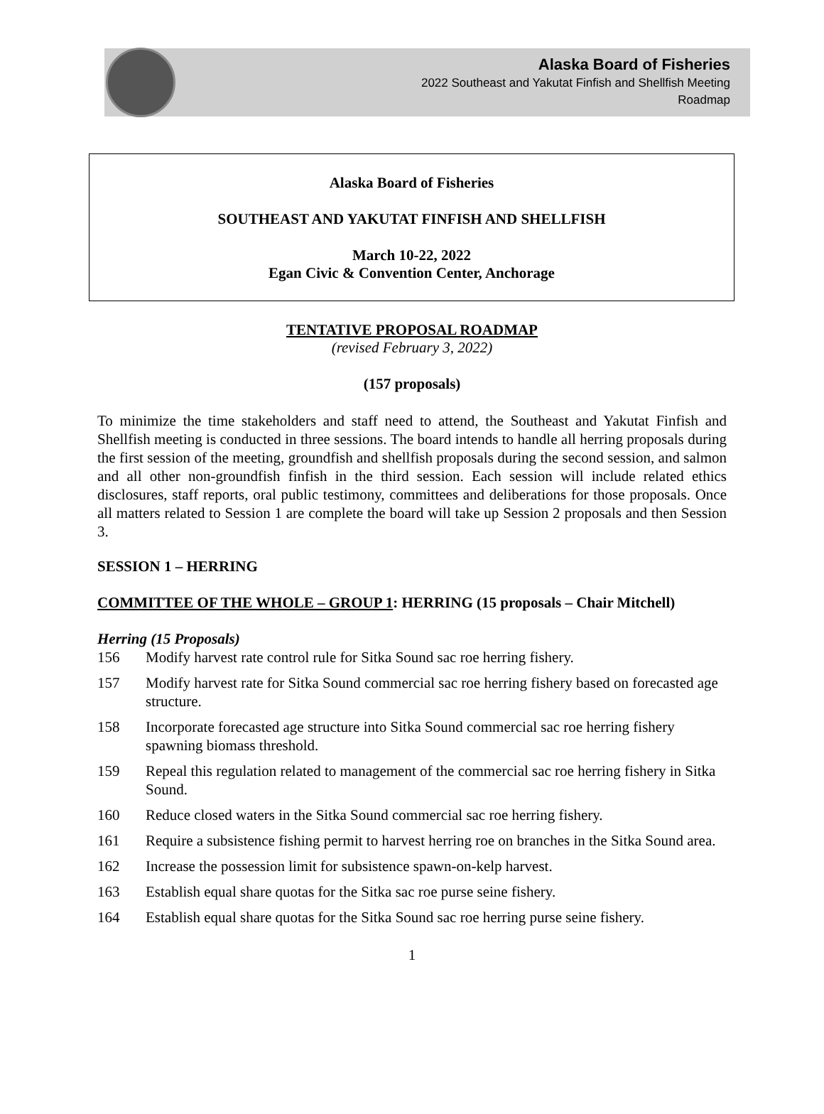Alaska Board of Fisheries
2022 Southeast and Yakutat Finfish and Shellfish Meeting
Roadmap
Alaska Board of Fisheries
SOUTHEAST AND YAKUTAT FINFISH AND SHELLFISH
March 10-22, 2022
Egan Civic & Convention Center, Anchorage
TENTATIVE PROPOSAL ROADMAP
(revised February 3, 2022)
(157 proposals)
To minimize the time stakeholders and staff need to attend, the Southeast and Yakutat Finfish and Shellfish meeting is conducted in three sessions. The board intends to handle all herring proposals during the first session of the meeting, groundfish and shellfish proposals during the second session, and salmon and all other non-groundfish finfish in the third session. Each session will include related ethics disclosures, staff reports, oral public testimony, committees and deliberations for those proposals. Once all matters related to Session 1 are complete the board will take up Session 2 proposals and then Session 3.
SESSION 1 – HERRING
COMMITTEE OF THE WHOLE – GROUP 1: HERRING (15 proposals – Chair Mitchell)
Herring (15 Proposals)
156 Modify harvest rate control rule for Sitka Sound sac roe herring fishery.
157 Modify harvest rate for Sitka Sound commercial sac roe herring fishery based on forecasted age structure.
158 Incorporate forecasted age structure into Sitka Sound commercial sac roe herring fishery spawning biomass threshold.
159 Repeal this regulation related to management of the commercial sac roe herring fishery in Sitka Sound.
160 Reduce closed waters in the Sitka Sound commercial sac roe herring fishery.
161 Require a subsistence fishing permit to harvest herring roe on branches in the Sitka Sound area.
162 Increase the possession limit for subsistence spawn-on-kelp harvest.
163 Establish equal share quotas for the Sitka sac roe purse seine fishery.
164 Establish equal share quotas for the Sitka Sound sac roe herring purse seine fishery.
1